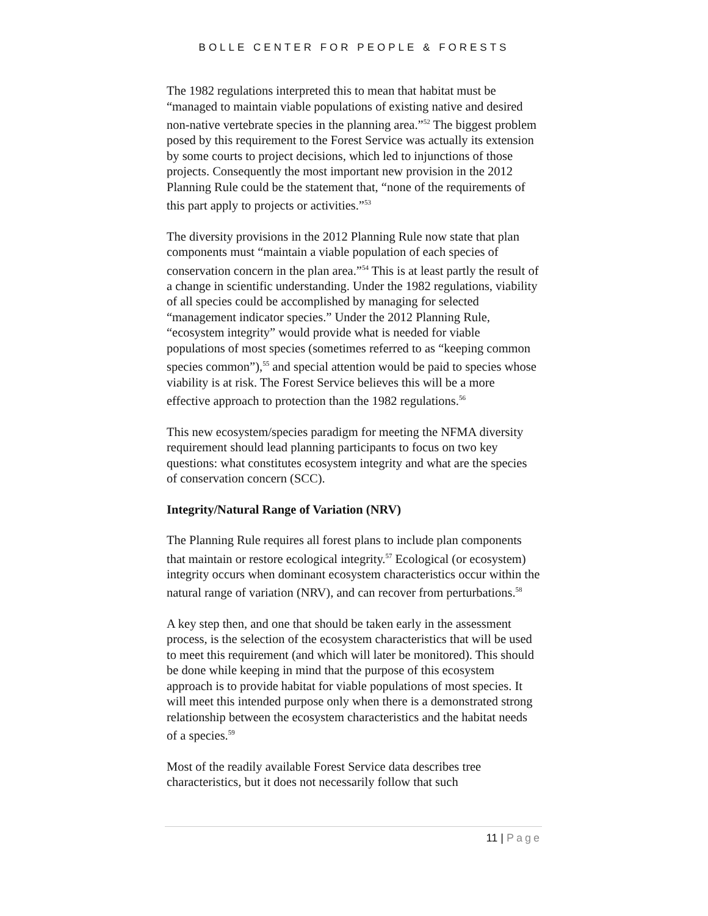BOLLE CENTER FOR PEOPLE & FORESTS
The 1982 regulations interpreted this to mean that habitat must be “managed to maintain viable populations of existing native and desired non-native vertebrate species in the planning area.”<sup>52</sup> The biggest problem posed by this requirement to the Forest Service was actually its extension by some courts to project decisions, which led to injunctions of those projects. Consequently the most important new provision in the 2012 Planning Rule could be the statement that, “none of the requirements of this part apply to projects or activities.”<sup>53</sup>
The diversity provisions in the 2012 Planning Rule now state that plan components must “maintain a viable population of each species of conservation concern in the plan area.”<sup>54</sup> This is at least partly the result of a change in scientific understanding. Under the 1982 regulations, viability of all species could be accomplished by managing for selected “management indicator species.” Under the 2012 Planning Rule, “ecosystem integrity” would provide what is needed for viable populations of most species (sometimes referred to as “keeping common species common”),<sup>55</sup> and special attention would be paid to species whose viability is at risk. The Forest Service believes this will be a more effective approach to protection than the 1982 regulations.<sup>56</sup>
This new ecosystem/species paradigm for meeting the NFMA diversity requirement should lead planning participants to focus on two key questions: what constitutes ecosystem integrity and what are the species of conservation concern (SCC).
Integrity/Natural Range of Variation (NRV)
The Planning Rule requires all forest plans to include plan components that maintain or restore ecological integrity.<sup>57</sup> Ecological (or ecosystem) integrity occurs when dominant ecosystem characteristics occur within the natural range of variation (NRV), and can recover from perturbations.<sup>58</sup>
A key step then, and one that should be taken early in the assessment process, is the selection of the ecosystem characteristics that will be used to meet this requirement (and which will later be monitored). This should be done while keeping in mind that the purpose of this ecosystem approach is to provide habitat for viable populations of most species. It will meet this intended purpose only when there is a demonstrated strong relationship between the ecosystem characteristics and the habitat needs of a species.<sup>59</sup>
Most of the readily available Forest Service data describes tree characteristics, but it does not necessarily follow that such
11 | Page